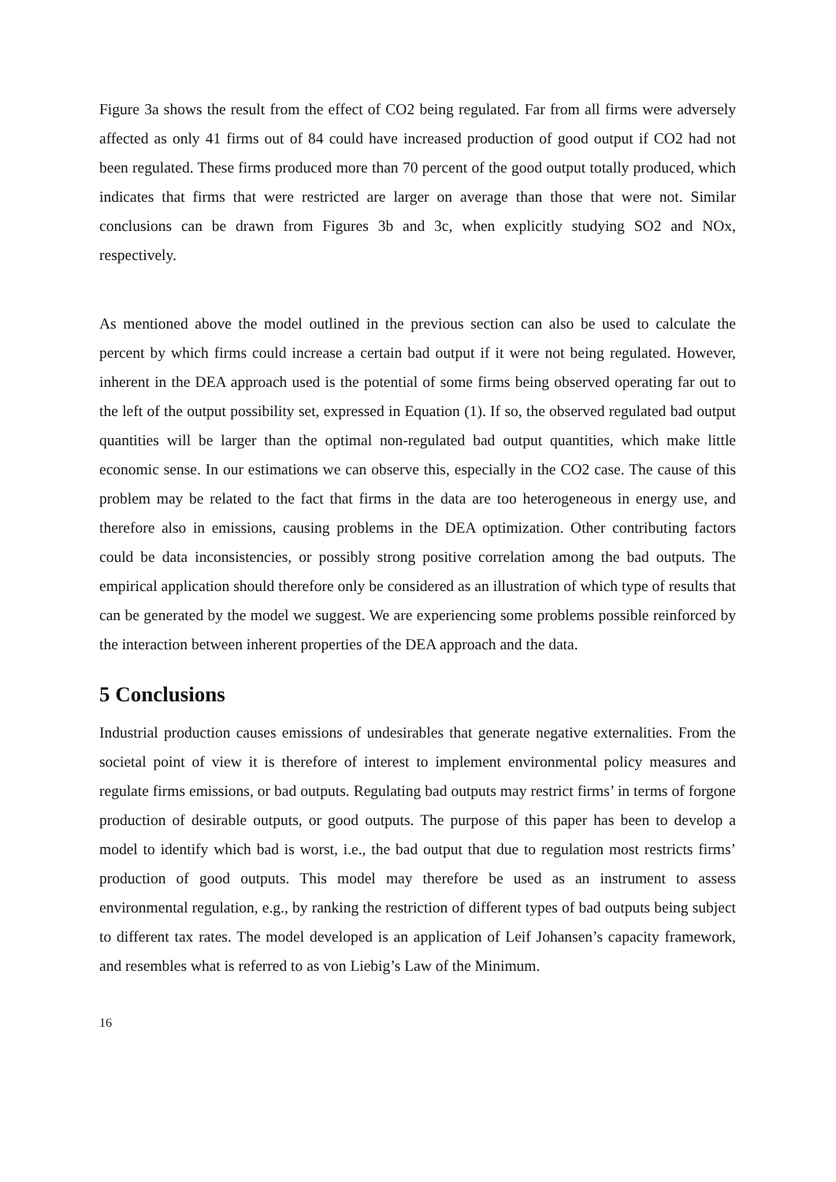Figure 3a shows the result from the effect of CO2 being regulated. Far from all firms were adversely affected as only 41 firms out of 84 could have increased production of good output if CO2 had not been regulated. These firms produced more than 70 percent of the good output totally produced, which indicates that firms that were restricted are larger on average than those that were not. Similar conclusions can be drawn from Figures 3b and 3c, when explicitly studying SO2 and NOx, respectively.
As mentioned above the model outlined in the previous section can also be used to calculate the percent by which firms could increase a certain bad output if it were not being regulated. However, inherent in the DEA approach used is the potential of some firms being observed operating far out to the left of the output possibility set, expressed in Equation (1). If so, the observed regulated bad output quantities will be larger than the optimal non-regulated bad output quantities, which make little economic sense. In our estimations we can observe this, especially in the CO2 case. The cause of this problem may be related to the fact that firms in the data are too heterogeneous in energy use, and therefore also in emissions, causing problems in the DEA optimization. Other contributing factors could be data inconsistencies, or possibly strong positive correlation among the bad outputs. The empirical application should therefore only be considered as an illustration of which type of results that can be generated by the model we suggest. We are experiencing some problems possible reinforced by the interaction between inherent properties of the DEA approach and the data.
5 Conclusions
Industrial production causes emissions of undesirables that generate negative externalities. From the societal point of view it is therefore of interest to implement environmental policy measures and regulate firms emissions, or bad outputs. Regulating bad outputs may restrict firms’ in terms of forgone production of desirable outputs, or good outputs. The purpose of this paper has been to develop a model to identify which bad is worst, i.e., the bad output that due to regulation most restricts firms’ production of good outputs. This model may therefore be used as an instrument to assess environmental regulation, e.g., by ranking the restriction of different types of bad outputs being subject to different tax rates. The model developed is an application of Leif Johansen’s capacity framework, and resembles what is referred to as von Liebig’s Law of the Minimum.
16